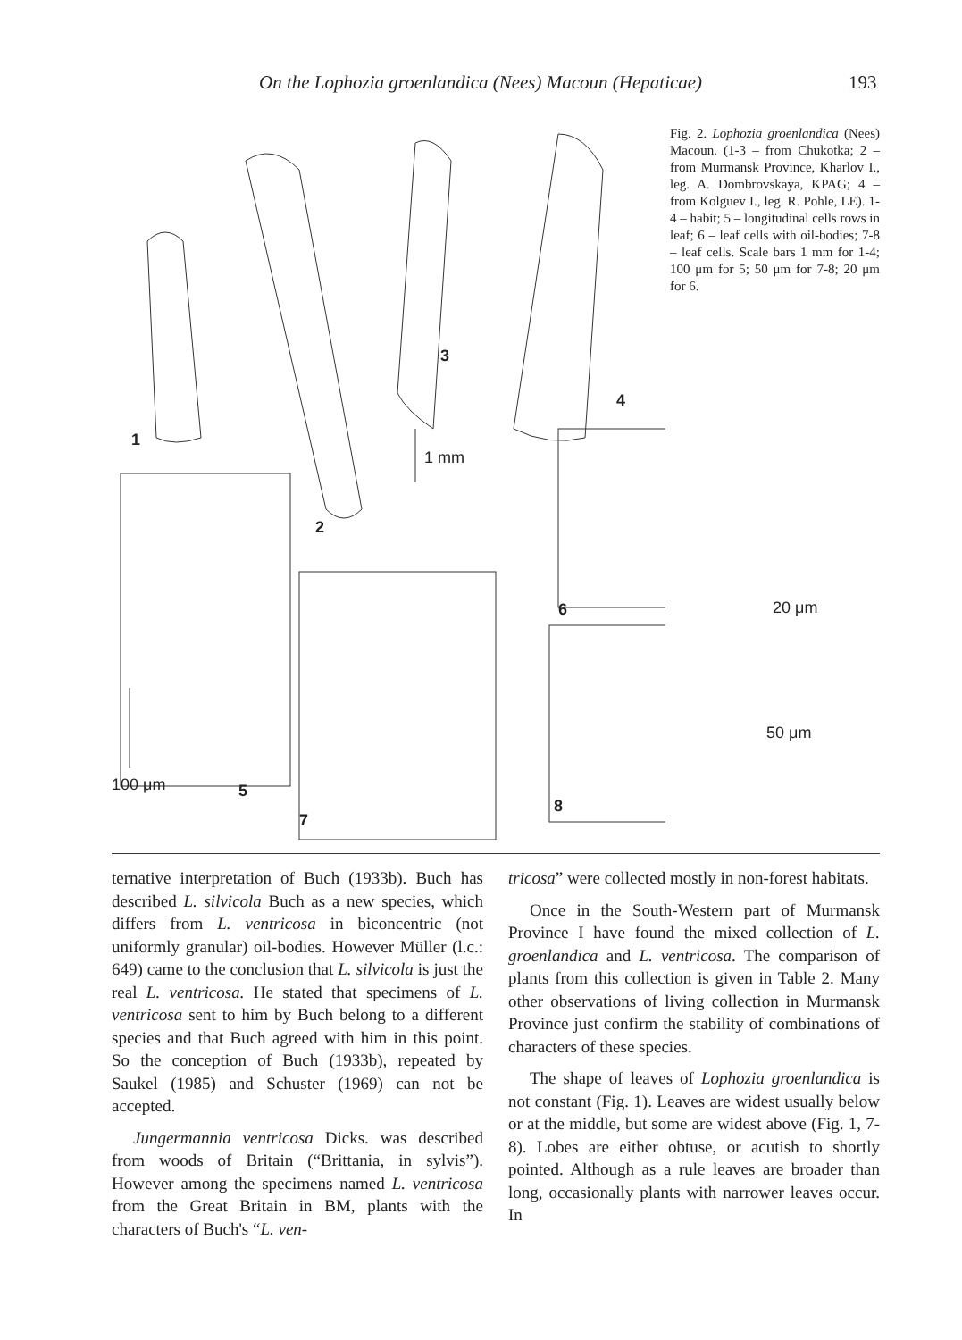On the Lophozia groenlandica (Nees) Macoun (Hepaticae) 193
Fig. 2. Lophozia groenlandica (Nees) Macoun. (1-3 – from Chukotka; 2 – from Murmansk Province, Kharlov I., leg. A. Dombrovskaya, KPAG; 4 – from Kolguev I., leg. R. Pohle, LE). 1-4 – habit; 5 – longitudinal cells rows in leaf; 6 – leaf cells with oil-bodies; 7-8 – leaf cells. Scale bars 1 mm for 1-4; 100 μm for 5; 50 μm for 7-8; 20 μm for 6.
1
2
3
4
1 mm
100 μm 5
6 20 μm
7
8
50 μm
ternative interpretation of Buch (1933b). Buch has described L. silvicola Buch as a new species, which differs from L. ventricosa in biconcentric (not uniformly granular) oil-bodies. However Müller (l.c.: 649) came to the conclusion that L. silvicola is just the real L. ventricosa. He stated that specimens of L. ventricosa sent to him by Buch belong to a different species and that Buch agreed with him in this point. So the conception of Buch (1933b), repeated by Saukel (1985) and Schuster (1969) can not be accepted.
Jungermannia ventricosa Dicks. was described from woods of Britain (“Brittania, in sylvis”). However among the specimens named L. ventricosa from the Great Britain in BM, plants with the characters of Buch's “L. ven-
tricosa” were collected mostly in non-forest habitats.
Once in the South-Western part of Murmansk Province I have found the mixed collection of L. groenlandica and L. ventricosa. The comparison of plants from this collection is given in Table 2. Many other observations of living collection in Murmansk Province just confirm the stability of combinations of characters of these species.
The shape of leaves of Lophozia groenlandica is not constant (Fig. 1). Leaves are widest usually below or at the middle, but some are widest above (Fig. 1, 7-8). Lobes are either obtuse, or acutish to shortly pointed. Although as a rule leaves are broader than long, occasionally plants with narrower leaves occur. In